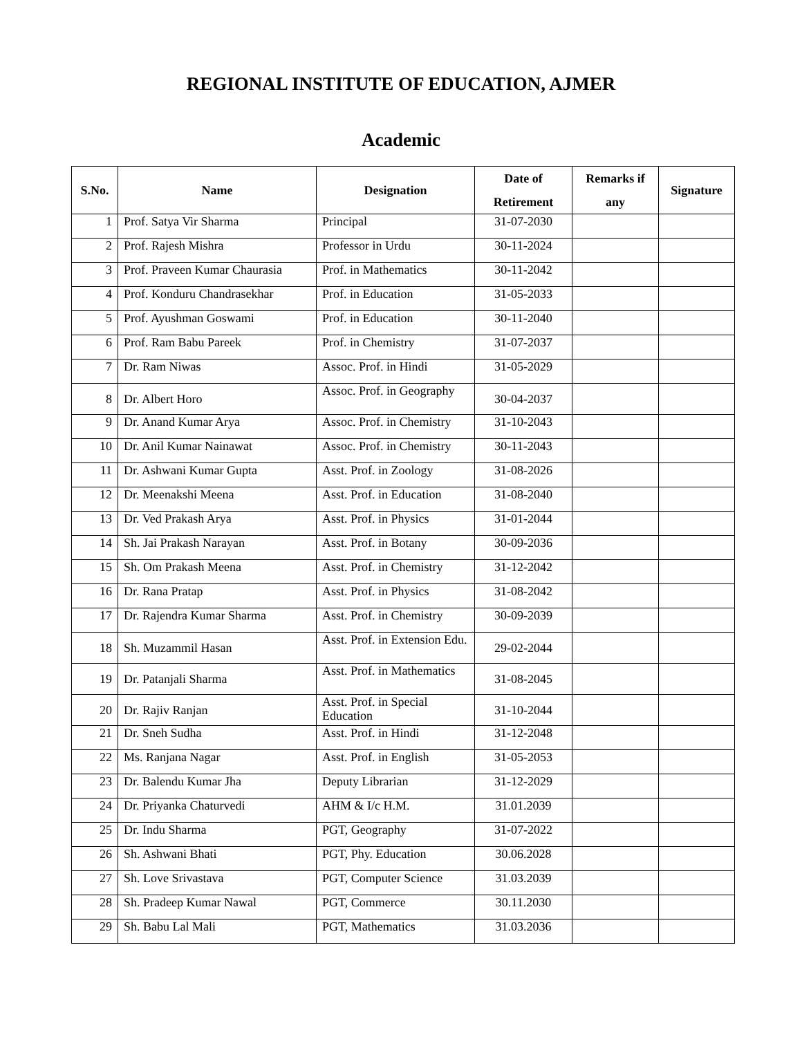REGIONAL INSTITUTE OF EDUCATION, AJMER
Academic
| S.No. | Name | Designation | Date of Retirement | Remarks if any | Signature |
| --- | --- | --- | --- | --- | --- |
| 1 | Prof. Satya Vir Sharma | Principal | 31-07-2030 | | |
| 2 | Prof. Rajesh Mishra | Professor in Urdu | 30-11-2024 | | |
| 3 | Prof. Praveen Kumar Chaurasia | Prof. in Mathematics | 30-11-2042 | | |
| 4 | Prof. Konduru Chandrasekhar | Prof. in Education | 31-05-2033 | | |
| 5 | Prof. Ayushman Goswami | Prof. in Education | 30-11-2040 | | |
| 6 | Prof. Ram Babu Pareek | Prof. in Chemistry | 31-07-2037 | | |
| 7 | Dr. Ram Niwas | Assoc. Prof. in Hindi | 31-05-2029 | | |
| 8 | Dr. Albert Horo | Assoc. Prof. in Geography | 30-04-2037 | | |
| 9 | Dr. Anand Kumar Arya | Assoc. Prof. in Chemistry | 31-10-2043 | | |
| 10 | Dr. Anil Kumar Nainawat | Assoc. Prof. in Chemistry | 30-11-2043 | | |
| 11 | Dr. Ashwani Kumar Gupta | Asst. Prof. in Zoology | 31-08-2026 | | |
| 12 | Dr. Meenakshi Meena | Asst. Prof. in Education | 31-08-2040 | | |
| 13 | Dr. Ved Prakash Arya | Asst. Prof. in Physics | 31-01-2044 | | |
| 14 | Sh. Jai Prakash Narayan | Asst. Prof. in Botany | 30-09-2036 | | |
| 15 | Sh. Om Prakash Meena | Asst. Prof. in Chemistry | 31-12-2042 | | |
| 16 | Dr. Rana Pratap | Asst. Prof. in Physics | 31-08-2042 | | |
| 17 | Dr. Rajendra Kumar Sharma | Asst. Prof. in Chemistry | 30-09-2039 | | |
| 18 | Sh. Muzammil Hasan | Asst. Prof. in Extension Edu. | 29-02-2044 | | |
| 19 | Dr. Patanjali Sharma | Asst. Prof. in Mathematics | 31-08-2045 | | |
| 20 | Dr. Rajiv Ranjan | Asst. Prof. in Special Education | 31-10-2044 | | |
| 21 | Dr. Sneh Sudha | Asst. Prof. in Hindi | 31-12-2048 | | |
| 22 | Ms. Ranjana Nagar | Asst. Prof. in English | 31-05-2053 | | |
| 23 | Dr. Balendu Kumar Jha | Deputy Librarian | 31-12-2029 | | |
| 24 | Dr. Priyanka Chaturvedi | AHM & I/c H.M. | 31.01.2039 | | |
| 25 | Dr. Indu Sharma | PGT, Geography | 31-07-2022 | | |
| 26 | Sh. Ashwani Bhati | PGT, Phy. Education | 30.06.2028 | | |
| 27 | Sh. Love Srivastava | PGT, Computer Science | 31.03.2039 | | |
| 28 | Sh. Pradeep Kumar Nawal | PGT, Commerce | 30.11.2030 | | |
| 29 | Sh. Babu Lal Mali | PGT, Mathematics | 31.03.2036 | | |